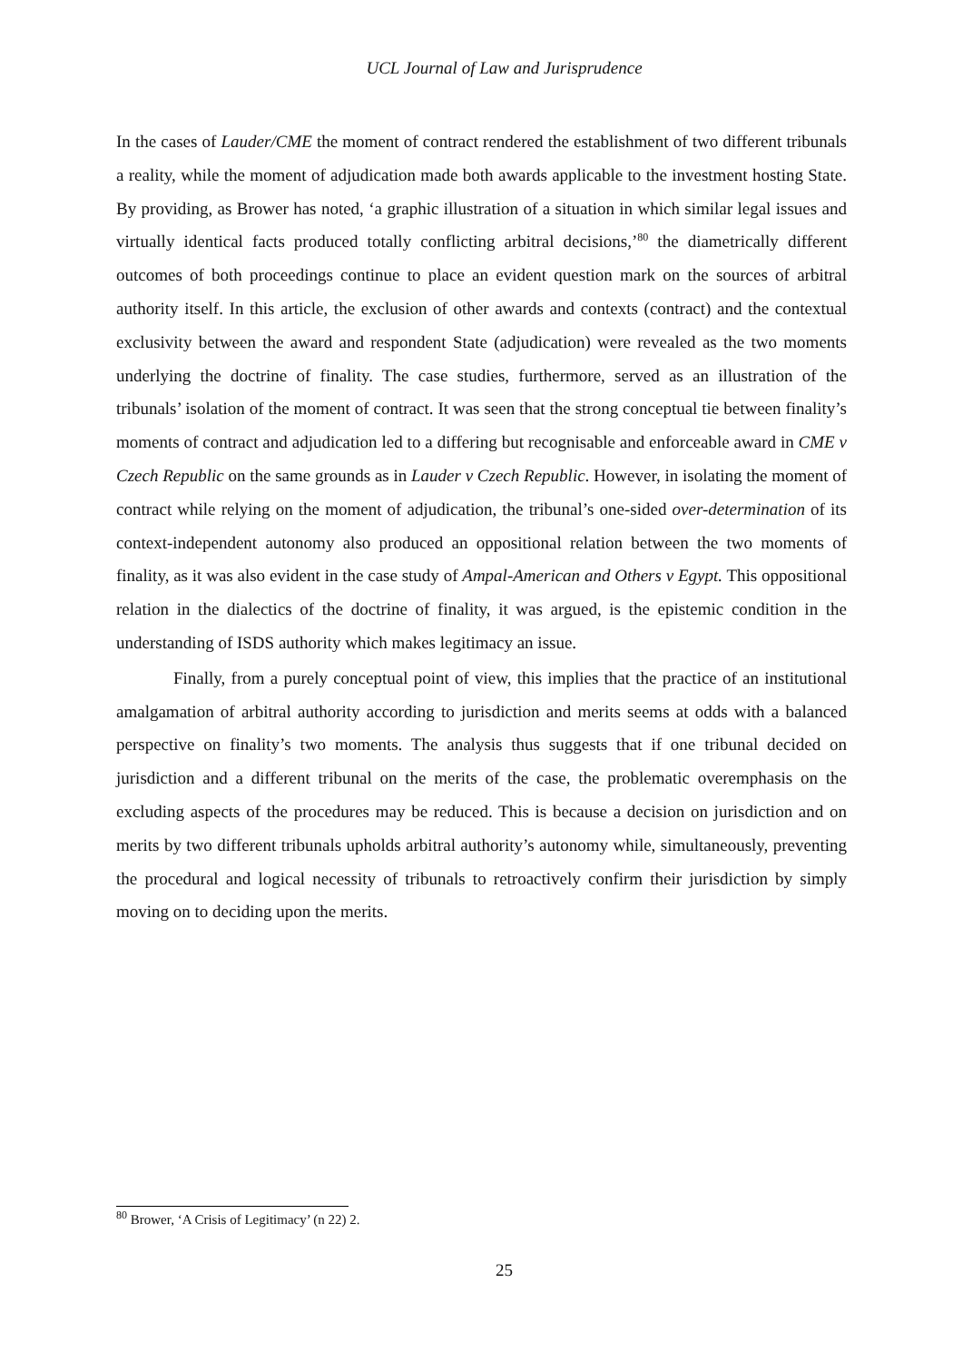UCL Journal of Law and Jurisprudence
In the cases of Lauder/CME the moment of contract rendered the establishment of two different tribunals a reality, while the moment of adjudication made both awards applicable to the investment hosting State. By providing, as Brower has noted, ‘a graphic illustration of a situation in which similar legal issues and virtually identical facts produced totally conflicting arbitral decisions,’<sup>80</sup> the diametrically different outcomes of both proceedings continue to place an evident question mark on the sources of arbitral authority itself. In this article, the exclusion of other awards and contexts (contract) and the contextual exclusivity between the award and respondent State (adjudication) were revealed as the two moments underlying the doctrine of finality. The case studies, furthermore, served as an illustration of the tribunals’ isolation of the moment of contract. It was seen that the strong conceptual tie between finality’s moments of contract and adjudication led to a differing but recognisable and enforceable award in CME v Czech Republic on the same grounds as in Lauder v Czech Republic. However, in isolating the moment of contract while relying on the moment of adjudication, the tribunal’s one-sided over-determination of its context-independent autonomy also produced an oppositional relation between the two moments of finality, as it was also evident in the case study of Ampal-American and Others v Egypt. This oppositional relation in the dialectics of the doctrine of finality, it was argued, is the epistemic condition in the understanding of ISDS authority which makes legitimacy an issue.
Finally, from a purely conceptual point of view, this implies that the practice of an institutional amalgamation of arbitral authority according to jurisdiction and merits seems at odds with a balanced perspective on finality’s two moments. The analysis thus suggests that if one tribunal decided on jurisdiction and a different tribunal on the merits of the case, the problematic overemphasis on the excluding aspects of the procedures may be reduced. This is because a decision on jurisdiction and on merits by two different tribunals upholds arbitral authority’s autonomy while, simultaneously, preventing the procedural and logical necessity of tribunals to retroactively confirm their jurisdiction by simply moving on to deciding upon the merits.
<sup>80</sup> Brower, ‘A Crisis of Legitimacy’ (n 22) 2.
25